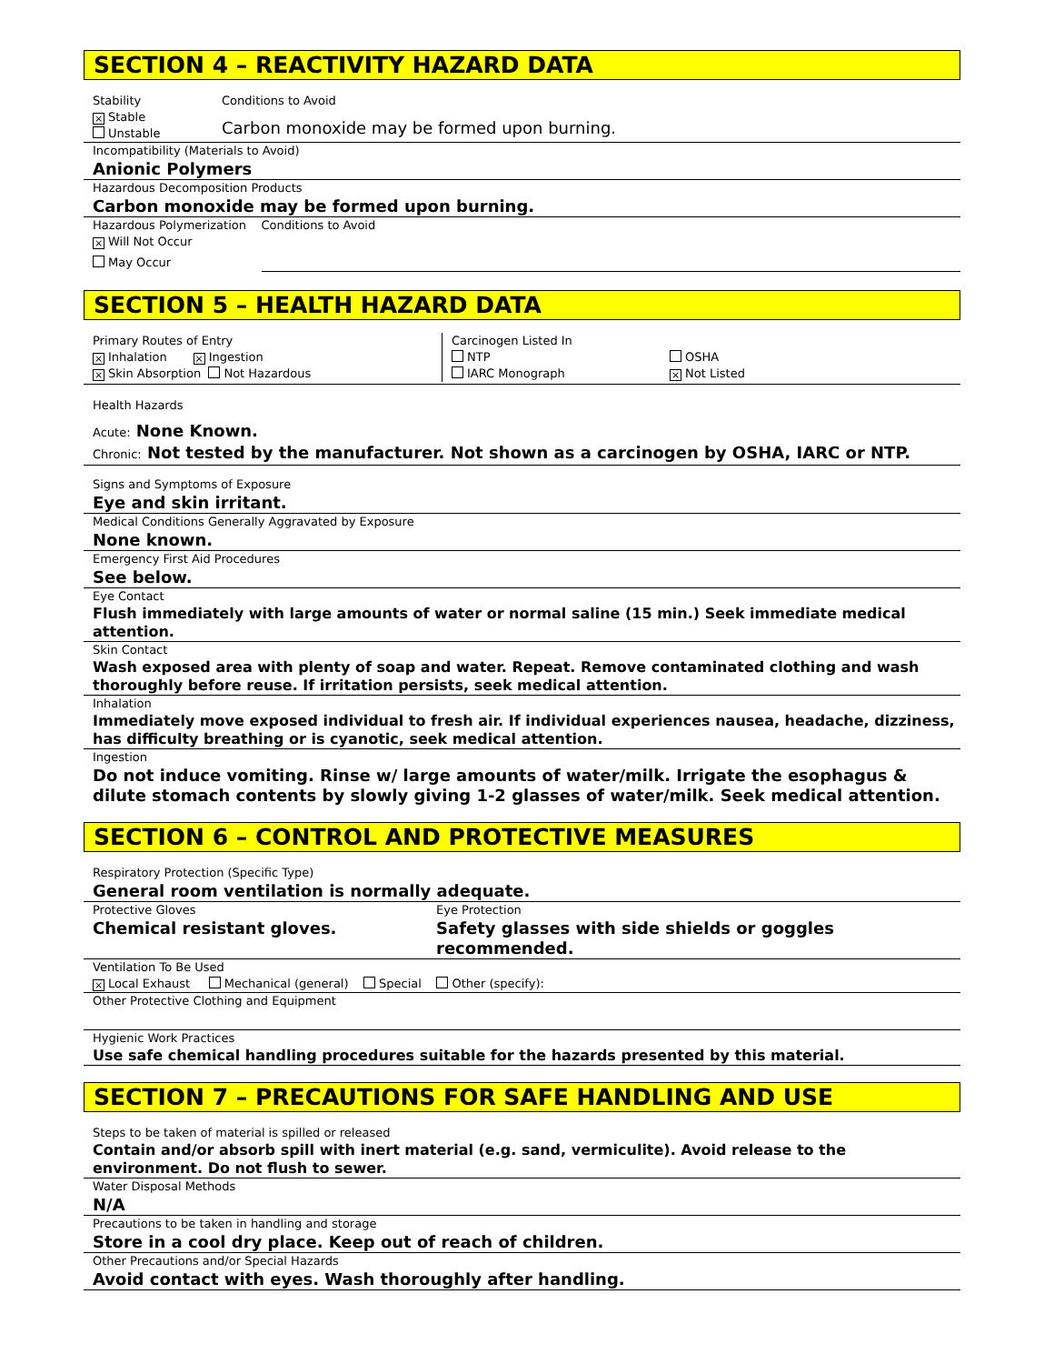SECTION 4 – REACTIVITY HAZARD DATA
Stability
× Stable
Unstable
Conditions to Avoid
Carbon monoxide may be formed upon burning.
Incompatibility (Materials to Avoid)
Anionic Polymers
Hazardous Decomposition Products
Carbon monoxide may be formed upon burning.
Hazardous Polymerization Conditions to Avoid
× Will Not Occur
May Occur
SECTION 5 – HEALTH HAZARD DATA
Primary Routes of Entry
× Inhalation × Ingestion
× Skin Absorption Not Hazardous
Carcinogen Listed In
NTP
IARC Monograph
OSHA
× Not Listed
Health Hazards
Acute: None Known.
Chronic: Not tested by the manufacturer. Not shown as a carcinogen by OSHA, IARC or NTP.
Signs and Symptoms of Exposure
Eye and skin irritant.
Medical Conditions Generally Aggravated by Exposure
None known.
Emergency First Aid Procedures
See below.
Eye Contact
Flush immediately with large amounts of water or normal saline (15 min.) Seek immediate medical attention.
Skin Contact
Wash exposed area with plenty of soap and water. Repeat. Remove contaminated clothing and wash thoroughly before reuse. If irritation persists, seek medical attention.
Inhalation
Immediately move exposed individual to fresh air. If individual experiences nausea, headache, dizziness, has difficulty breathing or is cyanotic, seek medical attention.
Ingestion
Do not induce vomiting. Rinse w/ large amounts of water/milk. Irrigate the esophagus & dilute stomach contents by slowly giving 1-2 glasses of water/milk. Seek medical attention.
SECTION 6 – CONTROL AND PROTECTIVE MEASURES
Respiratory Protection (Specific Type)
General room ventilation is normally adequate.
Protective Gloves
Chemical resistant gloves.
Eye Protection
Safety glasses with side shields or goggles recommended.
Ventilation To Be Used
× Local Exhaust Mechanical (general) Special Other (specify):
Other Protective Clothing and Equipment
Hygienic Work Practices
Use safe chemical handling procedures suitable for the hazards presented by this material.
SECTION 7 – PRECAUTIONS FOR SAFE HANDLING AND USE
Steps to be taken of material is spilled or released
Contain and/or absorb spill with inert material (e.g. sand, vermiculite). Avoid release to the environment. Do not flush to sewer.
Water Disposal Methods
N/A
Precautions to be taken in handling and storage
Store in a cool dry place. Keep out of reach of children.
Other Precautions and/or Special Hazards
Avoid contact with eyes. Wash thoroughly after handling.